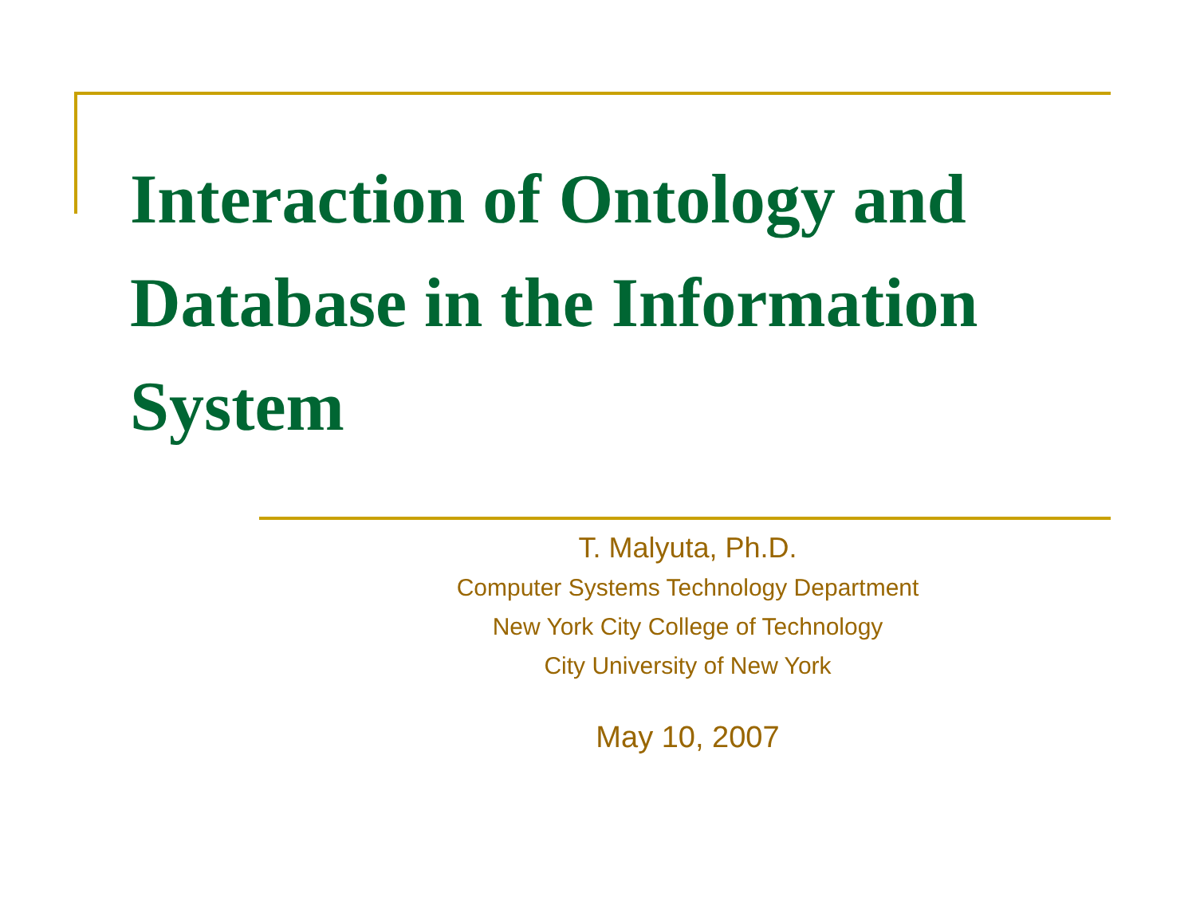Interaction of Ontology and Database in the Information System
T. Malyuta, Ph.D.
Computer Systems Technology Department
New York City College of Technology
City University of New York
May 10, 2007